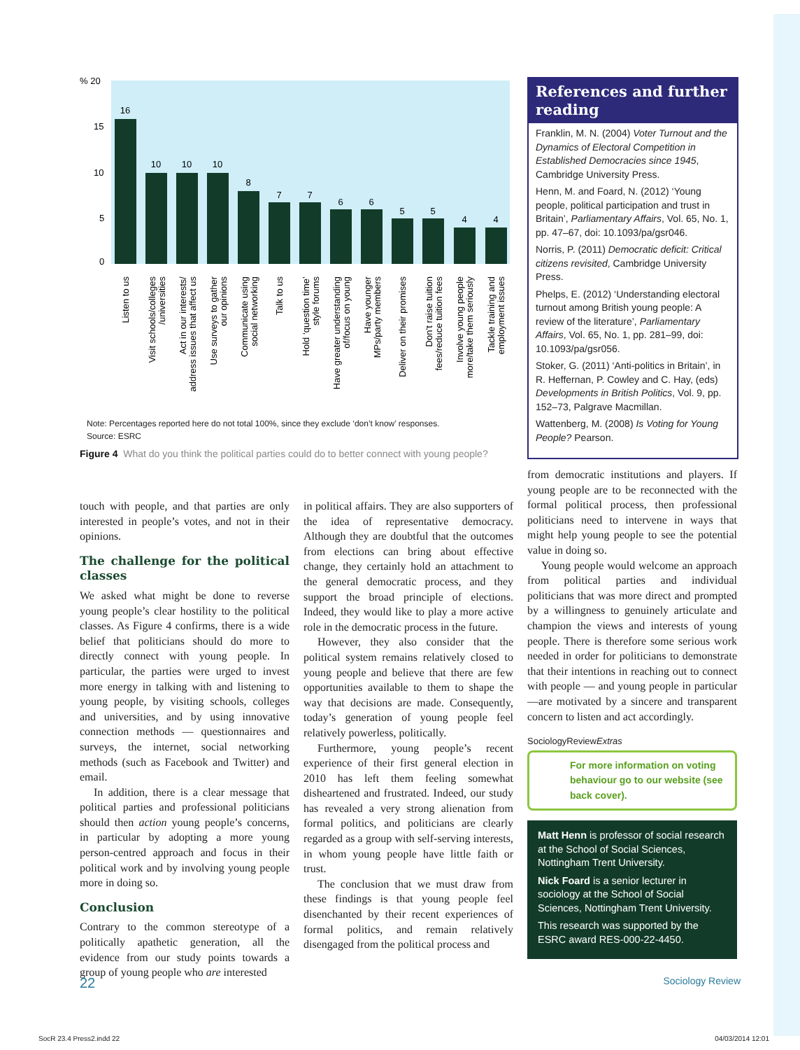% 20
15
10
5
0
16
10
10
10
8
7
7
6
6
5
5
4
4
Listen to us
Visit schools/colleges
/universities
Act in our interests/
address issues that affect us
Use surveys to gather
our opinions
Communicate using
social networking
Talk to us
Hold ‘question time’
style forums
Have greater understanding
of/focus on young
Have younger
MPs/party members
Deliver on their promises
Don’t raise tuition
fees/reduce tuition fees
Involve young people
more/take them seriously
Tackle training and
employment issues
Note: Percentages reported here do not total 100%, since they exclude ‘don’t know’ responses.
Source: ESRC
Figure 4 What do you think the political parties could do to better connect with young people?
References and further reading
Franklin, M. N. (2004) Voter Turnout and the Dynamics of Electoral Competition in Established Democracies since 1945, Cambridge University Press.
Henn, M. and Foard, N. (2012) ‘Young people, political participation and trust in Britain’, Parliamentary Affairs, Vol. 65, No. 1, pp. 47–67, doi: 10.1093/pa/gsr046.
Norris, P. (2011) Democratic deficit: Critical citizens revisited, Cambridge University Press.
Phelps, E. (2012) ‘Understanding electoral turnout among British young people: A review of the literature’, Parliamentary Affairs, Vol. 65, No. 1, pp. 281–99, doi: 10.1093/pa/gsr056.
Stoker, G. (2011) ‘Anti-politics in Britain’, in R. Heffernan, P. Cowley and C. Hay, (eds) Developments in British Politics, Vol. 9, pp. 152–73, Palgrave Macmillan.
Wattenberg, M. (2008) Is Voting for Young People? Pearson.
touch with people, and that parties are only interested in people’s votes, and not in their opinions.
The challenge for the political classes
We asked what might be done to reverse young people’s clear hostility to the political classes. As Figure 4 confirms, there is a wide belief that politicians should do more to directly connect with young people. In particular, the parties were urged to invest more energy in talking with and listening to young people, by visiting schools, colleges and universities, and by using innovative connection methods — questionnaires and surveys, the internet, social networking methods (such as Facebook and Twitter) and email.
In addition, there is a clear message that political parties and professional politicians should then action young people’s concerns, in particular by adopting a more young person-centred approach and focus in their political work and by involving young people more in doing so.
Conclusion
Contrary to the common stereotype of a politically apathetic generation, all the evidence from our study points towards a group of young people who are interested
in political affairs. They are also supporters of the idea of representative democracy. Although they are doubtful that the outcomes from elections can bring about effective change, they certainly hold an attachment to the general democratic process, and they support the broad principle of elections. Indeed, they would like to play a more active role in the democratic process in the future.
However, they also consider that the political system remains relatively closed to young people and believe that there are few opportunities available to them to shape the way that decisions are made. Consequently, today’s generation of young people feel relatively powerless, politically.
Furthermore, young people’s recent experience of their first general election in 2010 has left them feeling somewhat disheartened and frustrated. Indeed, our study has revealed a very strong alienation from formal politics, and politicians are clearly regarded as a group with self-serving interests, in whom young people have little faith or trust.
The conclusion that we must draw from these findings is that young people feel disenchanted by their recent experiences of formal politics, and remain relatively disengaged from the political process and
from democratic institutions and players. If young people are to be reconnected with the formal political process, then professional politicians need to intervene in ways that might help young people to see the potential value in doing so.
Young people would welcome an approach from political parties and individual politicians that was more direct and prompted by a willingness to genuinely articulate and champion the views and interests of young people. There is therefore some serious work needed in order for politicians to demonstrate that their intentions in reaching out to connect with people — and young people in particular —are motivated by a sincere and transparent concern to listen and act accordingly.
SociologyReviewExtras
For more information on voting behaviour go to our website (see back cover).
Matt Henn is professor of social research at the School of Social Sciences, Nottingham Trent University.
Nick Foard is a senior lecturer in sociology at the School of Social Sciences, Nottingham Trent University.
This research was supported by the ESRC award RES-000-22-4450.
22 Sociology Review
SocR 23.4 Press2.indd 22 04/03/2014 12:01